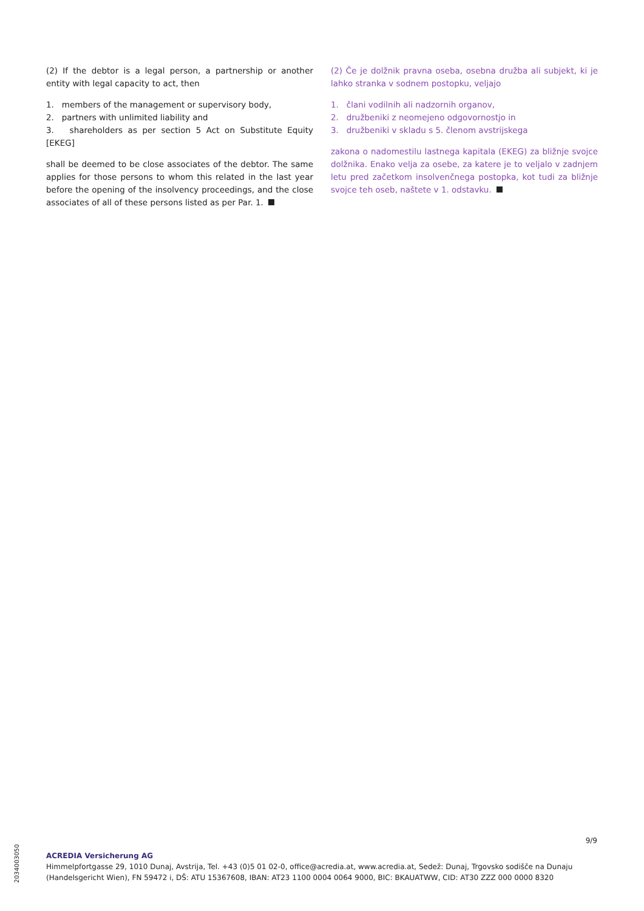(2) If the debtor is a legal person, a partnership or another entity with legal capacity to act, then
1. members of the management or supervisory body,
2. partners with unlimited liability and
3. shareholders as per section 5 Act on Substitute Equity [EKEG]
shall be deemed to be close associates of the debtor. The same applies for those persons to whom this related in the last year before the opening of the insolvency proceedings, and the close associates of all of these persons listed as per Par. 1.
(2) Če je dolžnik pravna oseba, osebna družba ali subjekt, ki je lahko stranka v sodnem postopku, veljajo
1. člani vodilnih ali nadzornih organov,
2. družbeniki z neomejeno odgovornostjo in
3. družbeniki v skladu s 5. členom avstrijskega
zakona o nadomestilu lastnega kapitala (EKEG) za bližnje svojce dolžnika. Enako velja za osebe, za katere je to veljalo v zadnjem letu pred začetkom insolvenčnega postopka, kot tudi za bližnje svojce teh oseb, naštete v 1. odstavku.
9/9
2034003050
ACREDIA Versicherung AG
Himmelpfortgasse 29, 1010 Dunaj, Avstrija, Tel. +43 (0)5 01 02-0, office@acredia.at, www.acredia.at, Sedež: Dunaj, Trgovsko sodišče na Dunaju
(Handelsgericht Wien), FN 59472 i, DŠ: ATU 15367608, IBAN: AT23 1100 0004 0064 9000, BIC: BKAUATWW, CID: AT30 ZZZ 000 0000 8320